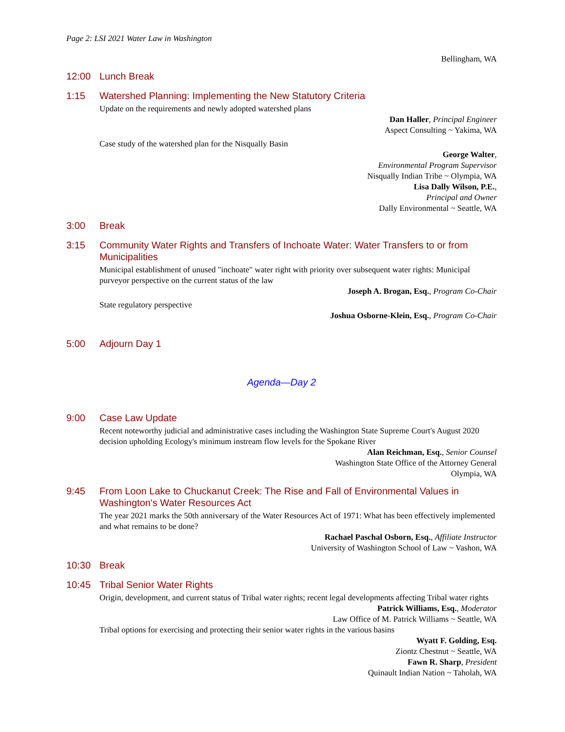Page 2: LSI 2021 Water Law in Washington
Bellingham, WA
12:00 Lunch Break
1:15 Watershed Planning: Implementing the New Statutory Criteria
Update on the requirements and newly adopted watershed plans
Dan Haller, Principal Engineer
Aspect Consulting ~ Yakima, WA
Case study of the watershed plan for the Nisqually Basin
George Walter,
Environmental Program Supervisor
Nisqually Indian Tribe ~ Olympia, WA
Lisa Dally Wilson, P.E.,
Principal and Owner
Dally Environmental ~ Seattle, WA
3:00 Break
3:15 Community Water Rights and Transfers of Inchoate Water: Water Transfers to or from Municipalities
Municipal establishment of unused "inchoate" water right with priority over subsequent water rights: Municipal purveyor perspective on the current status of the law
Joseph A. Brogan, Esq., Program Co-Chair
State regulatory perspective
Joshua Osborne-Klein, Esq., Program Co-Chair
5:00 Adjourn Day 1
Agenda—Day 2
9:00 Case Law Update
Recent noteworthy judicial and administrative cases including the Washington State Supreme Court's August 2020 decision upholding Ecology's minimum instream flow levels for the Spokane River
Alan Reichman, Esq., Senior Counsel
Washington State Office of the Attorney General
Olympia, WA
9:45 From Loon Lake to Chuckanut Creek: The Rise and Fall of Environmental Values in Washington's Water Resources Act
The year 2021 marks the 50th anniversary of the Water Resources Act of 1971: What has been effectively implemented and what remains to be done?
Rachael Paschal Osborn, Esq., Affiliate Instructor
University of Washington School of Law ~ Vashon, WA
10:30 Break
10:45 Tribal Senior Water Rights
Origin, development, and current status of Tribal water rights; recent legal developments affecting Tribal water rights
Patrick Williams, Esq., Moderator
Law Office of M. Patrick Williams ~ Seattle, WA
Tribal options for exercising and protecting their senior water rights in the various basins
Wyatt F. Golding, Esq.
Ziontz Chestnut ~ Seattle, WA
Fawn R. Sharp, President
Quinault Indian Nation ~ Taholah, WA